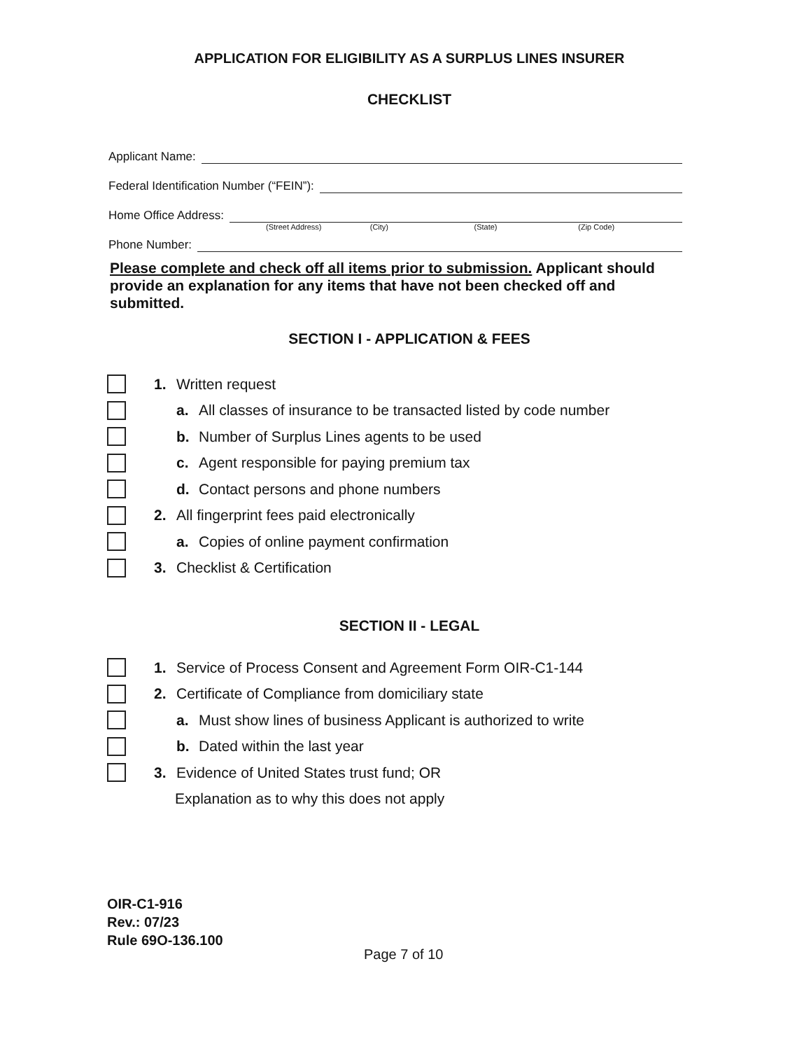APPLICATION FOR ELIGIBILITY AS A SURPLUS LINES INSURER
CHECKLIST
Applicant Name:
Federal Identification Number (“FEIN”):
Home Office Address:
(Street Address) (City) (State) (Zip Code)
Phone Number:
Please complete and check off all items prior to submission. Applicant should provide an explanation for any items that have not been checked off and submitted.
SECTION I - APPLICATION & FEES
1. Written request
a. All classes of insurance to be transacted listed by code number
b. Number of Surplus Lines agents to be used
c. Agent responsible for paying premium tax
d. Contact persons and phone numbers
2. All fingerprint fees paid electronically
a. Copies of online payment confirmation
3. Checklist & Certification
SECTION II - LEGAL
1. Service of Process Consent and Agreement Form OIR-C1-144
2. Certificate of Compliance from domiciliary state
a. Must show lines of business Applicant is authorized to write
b. Dated within the last year
3. Evidence of United States trust fund; OR
Explanation as to why this does not apply
OIR-C1-916
Rev.: 07/23
Rule 69O-136.100
Page 7 of 10